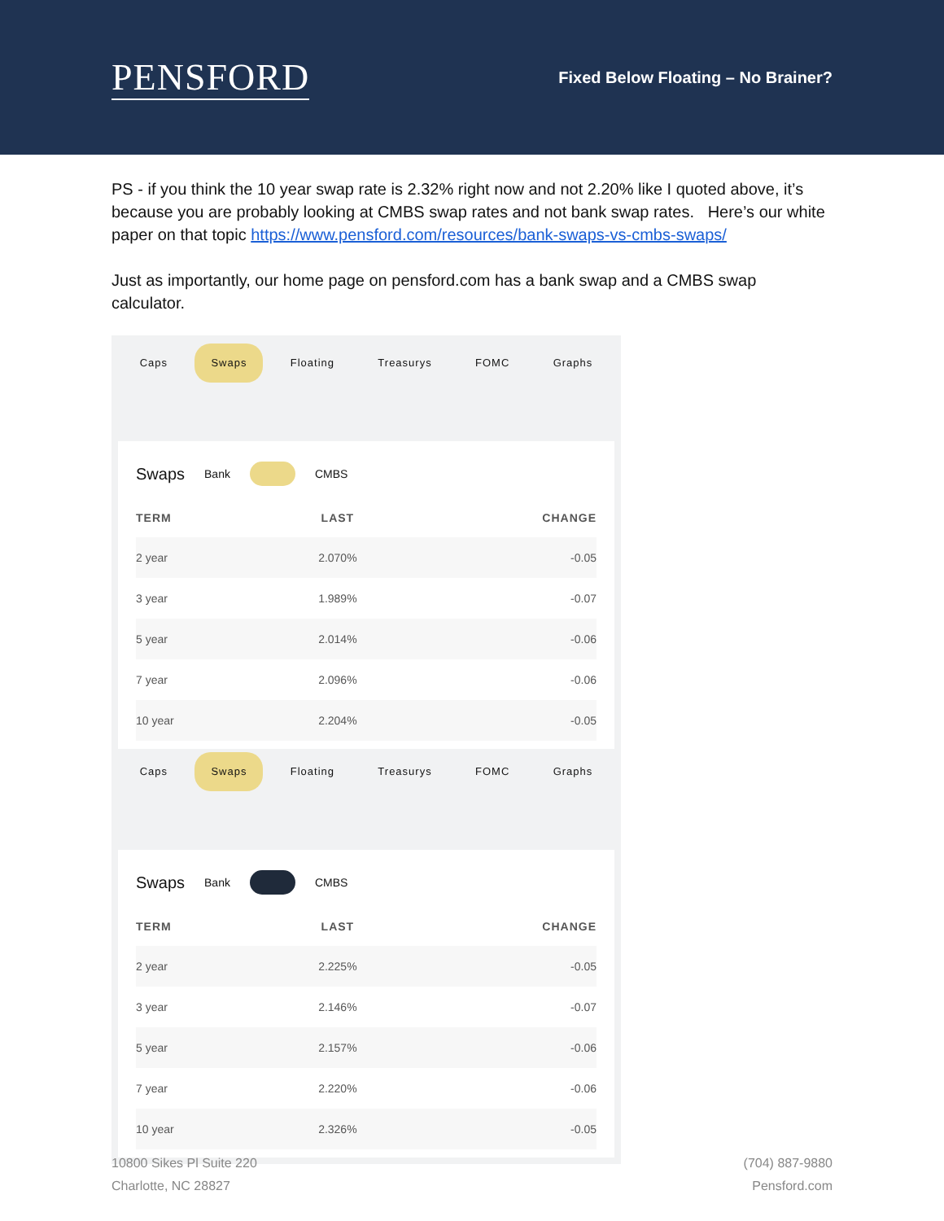PENSFORD
Fixed Below Floating – No Brainer?
PS - if you think the 10 year swap rate is 2.32% right now and not 2.20% like I quoted above, it’s because you are probably looking at CMBS swap rates and not bank swap rates. Here’s our white paper on that topic https://www.pensford.com/resources/bank-swaps-vs-cmbs-swaps/
Just as importantly, our home page on pensford.com has a bank swap and a CMBS swap calculator.
Caps Swaps Floating Treasurys FOMC Graphs
Swaps Bank CMBS
| TERM | LAST | CHANGE |
| --- | --- | --- |
| 2 year | 2.070% | -0.05 |
| 3 year | 1.989% | -0.07 |
| 5 year | 2.014% | -0.06 |
| 7 year | 2.096% | -0.06 |
| 10 year | 2.204% | -0.05 |
Caps Swaps Floating Treasurys FOMC Graphs
Swaps Bank CMBS
| TERM | LAST | CHANGE |
| --- | --- | --- |
| 2 year | 2.225% | -0.05 |
| 3 year | 2.146% | -0.07 |
| 5 year | 2.157% | -0.06 |
| 7 year | 2.220% | -0.06 |
| 10 year | 2.326% | -0.05 |
10800 Sikes Pl Suite 220
Charlotte, NC 28827
(704) 887-9880
Pensford.com